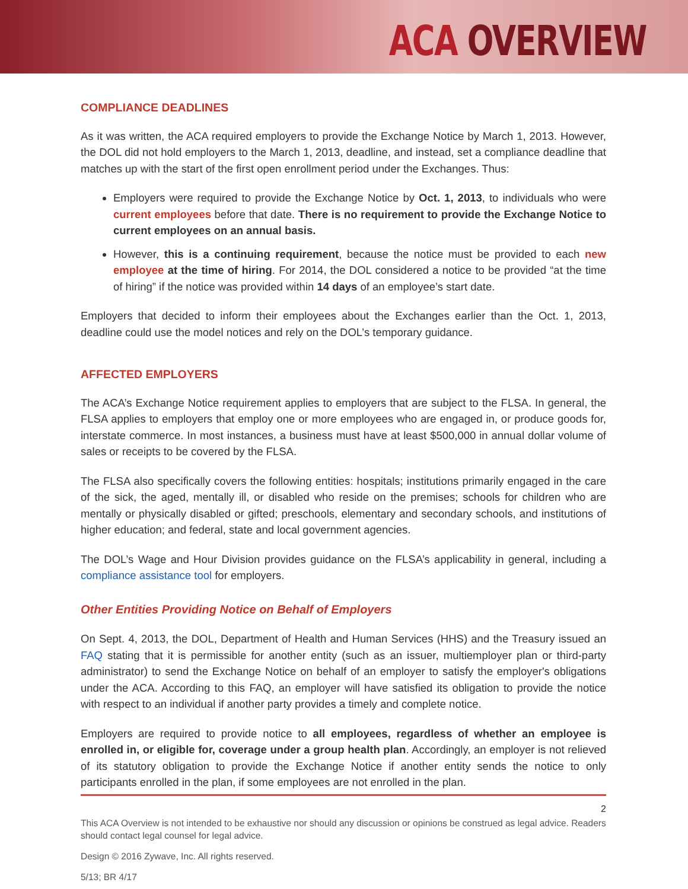ACA OVERVIEW
COMPLIANCE DEADLINES
As it was written, the ACA required employers to provide the Exchange Notice by March 1, 2013. However, the DOL did not hold employers to the March 1, 2013, deadline, and instead, set a compliance deadline that matches up with the start of the first open enrollment period under the Exchanges. Thus:
Employers were required to provide the Exchange Notice by Oct. 1, 2013, to individuals who were current employees before that date. There is no requirement to provide the Exchange Notice to current employees on an annual basis.
However, this is a continuing requirement, because the notice must be provided to each new employee at the time of hiring. For 2014, the DOL considered a notice to be provided “at the time of hiring” if the notice was provided within 14 days of an employee’s start date.
Employers that decided to inform their employees about the Exchanges earlier than the Oct. 1, 2013, deadline could use the model notices and rely on the DOL’s temporary guidance.
AFFECTED EMPLOYERS
The ACA’s Exchange Notice requirement applies to employers that are subject to the FLSA. In general, the FLSA applies to employers that employ one or more employees who are engaged in, or produce goods for, interstate commerce. In most instances, a business must have at least $500,000 in annual dollar volume of sales or receipts to be covered by the FLSA.
The FLSA also specifically covers the following entities: hospitals; institutions primarily engaged in the care of the sick, the aged, mentally ill, or disabled who reside on the premises; schools for children who are mentally or physically disabled or gifted; preschools, elementary and secondary schools, and institutions of higher education; and federal, state and local government agencies.
The DOL’s Wage and Hour Division provides guidance on the FLSA’s applicability in general, including a compliance assistance tool for employers.
Other Entities Providing Notice on Behalf of Employers
On Sept. 4, 2013, the DOL, Department of Health and Human Services (HHS) and the Treasury issued an FAQ stating that it is permissible for another entity (such as an issuer, multiemployer plan or third-party administrator) to send the Exchange Notice on behalf of an employer to satisfy the employer's obligations under the ACA. According to this FAQ, an employer will have satisfied its obligation to provide the notice with respect to an individual if another party provides a timely and complete notice.
Employers are required to provide notice to all employees, regardless of whether an employee is enrolled in, or eligible for, coverage under a group health plan. Accordingly, an employer is not relieved of its statutory obligation to provide the Exchange Notice if another entity sends the notice to only participants enrolled in the plan, if some employees are not enrolled in the plan.
2
This ACA Overview is not intended to be exhaustive nor should any discussion or opinions be construed as legal advice. Readers should contact legal counsel for legal advice.
Design © 2016 Zywave, Inc. All rights reserved.
5/13; BR 4/17